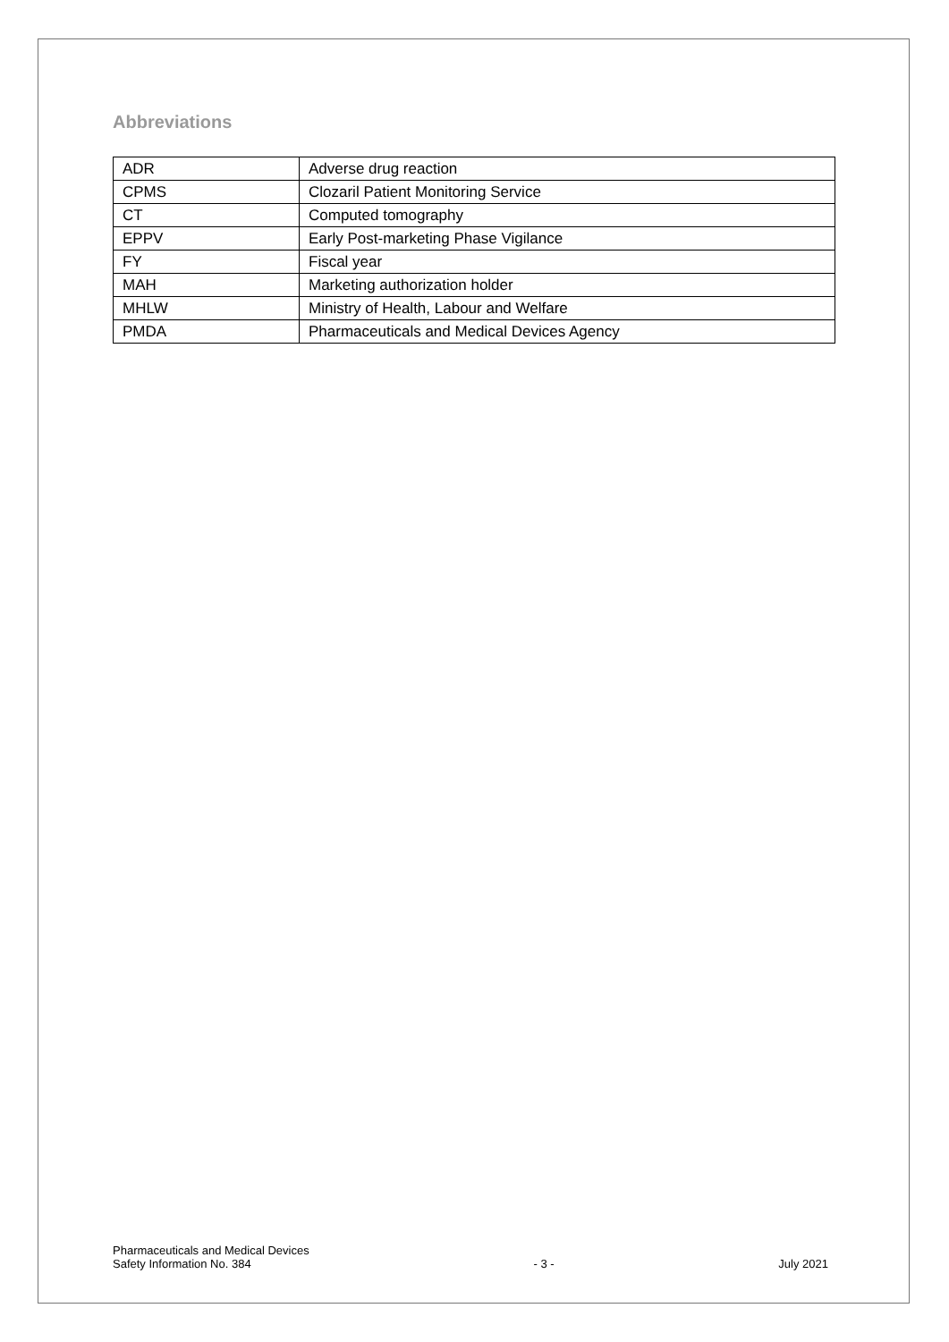Abbreviations
| ADR | Adverse drug reaction |
| CPMS | Clozaril Patient Monitoring Service |
| CT | Computed tomography |
| EPPV | Early Post-marketing Phase Vigilance |
| FY | Fiscal year |
| MAH | Marketing authorization holder |
| MHLW | Ministry of Health, Labour and Welfare |
| PMDA | Pharmaceuticals and Medical Devices Agency |
Pharmaceuticals and Medical Devices
Safety Information No. 384
- 3 -
July 2021